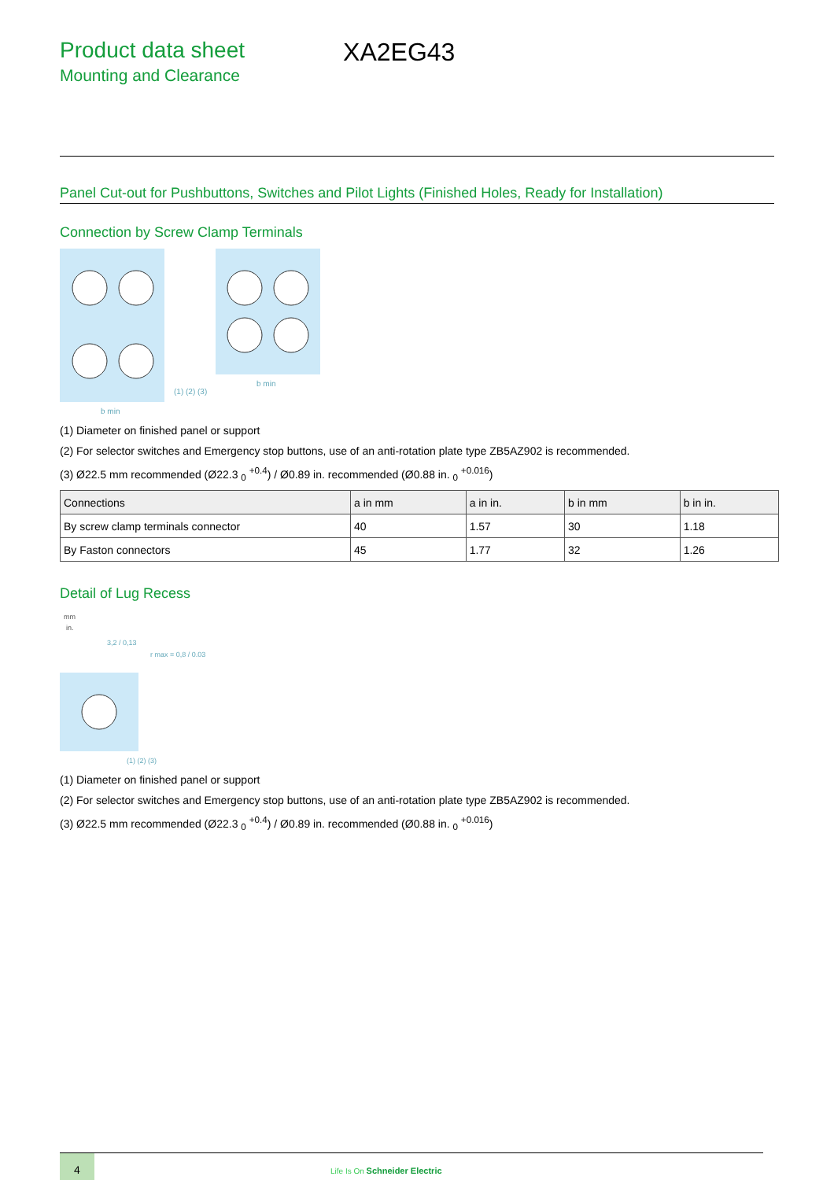Product data sheet
Mounting and Clearance
XA2EG43
Panel Cut-out for Pushbuttons, Switches and Pilot Lights (Finished Holes, Ready for Installation)
Connection by Screw Clamp Terminals
(1) (2) (3)
b min
b min
(1) Diameter on finished panel or support
(2) For selector switches and Emergency stop buttons, use of an anti-rotation plate type ZB5AZ902 is recommended.
(3) Ø22.5 mm recommended (Ø22.3 <sub>0</sub> <sup>+0.4</sup>) / Ø0.89 in. recommended (Ø0.88 in. <sub>0</sub> <sup>+0.016</sup>)
| Connections | a in mm | a in in. | b in mm | b in in. |
| --- | --- | --- | --- | --- |
| By screw clamp terminals connector | 40 | 1.57 | 30 | 1.18 |
| By Faston connectors | 45 | 1.77 | 32 | 1.26 |
Detail of Lug Recess
mm
in.
3,2 / 0,13
r max = 0,8 / 0.03
(1) (2) (3)
(1) Diameter on finished panel or support
(2) For selector switches and Emergency stop buttons, use of an anti-rotation plate type ZB5AZ902 is recommended.
(3) Ø22.5 mm recommended (Ø22.3 <sub>0</sub> <sup>+0.4</sup>) / Ø0.89 in. recommended (Ø0.88 in. <sub>0</sub> <sup>+0.016</sup>)
4
Life Is On Schneider Electric